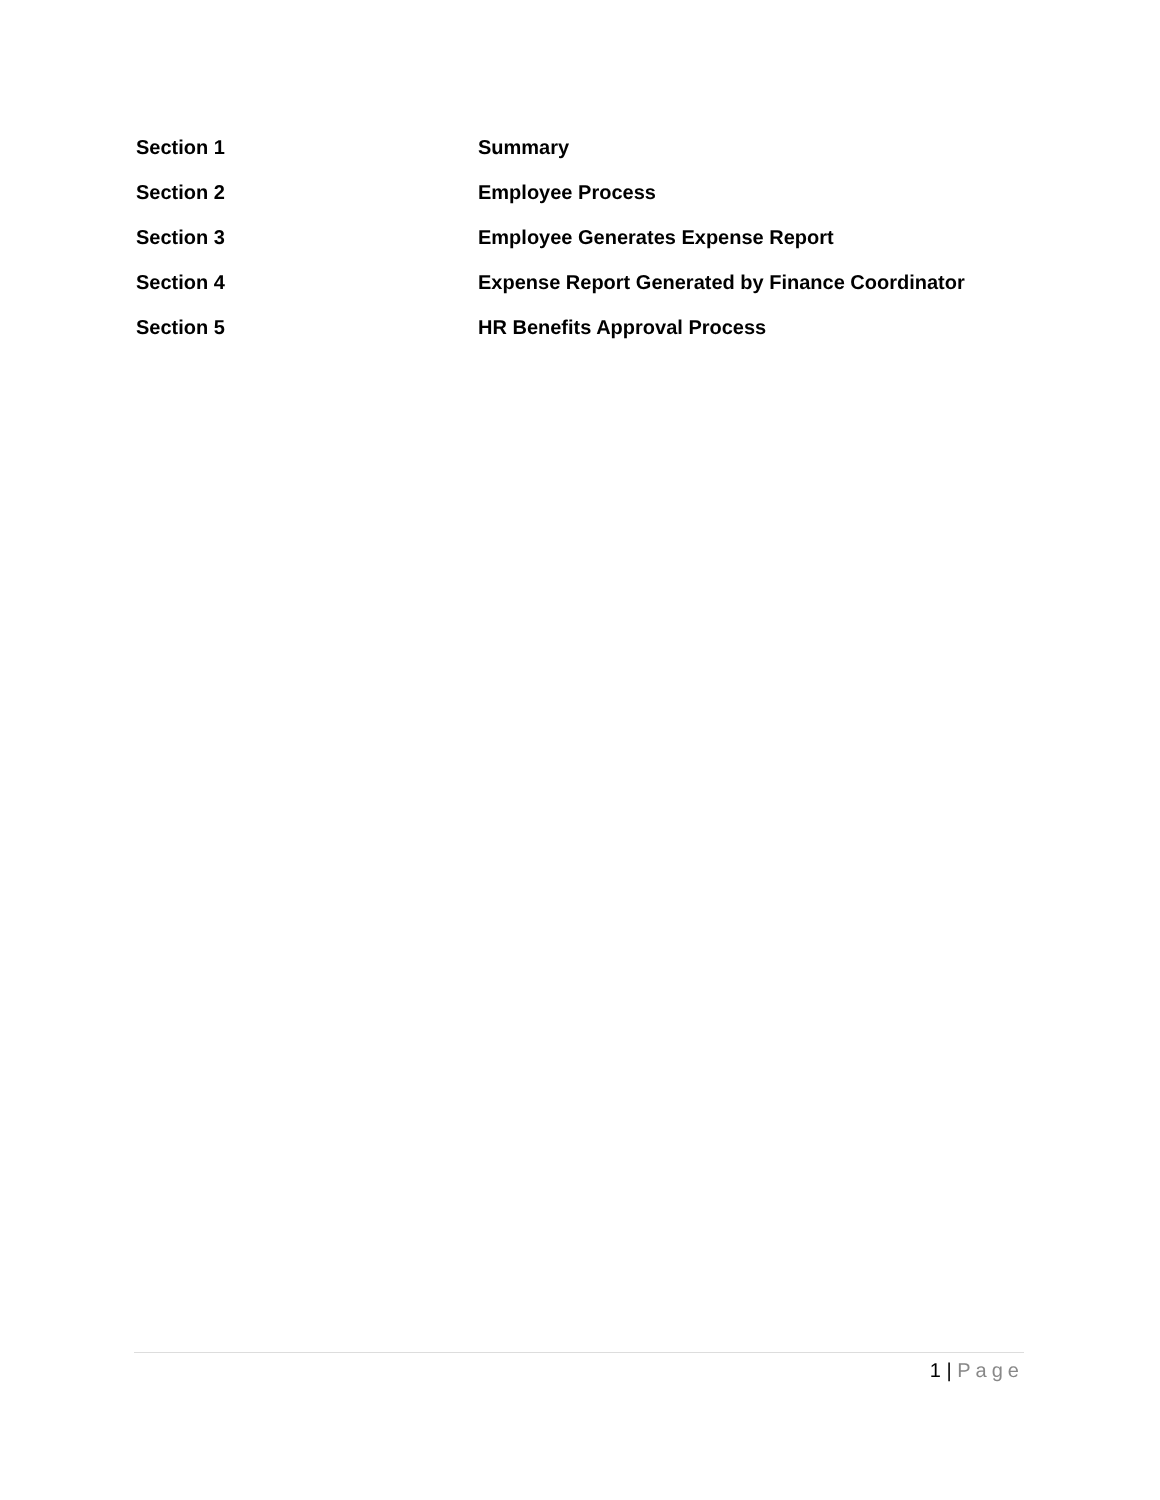Section 1 Summary
Section 2 Employee Process
Section 3 Employee Generates Expense Report
Section 4 Expense Report Generated by Finance Coordinator
Section 5 HR Benefits Approval Process
1 | Page